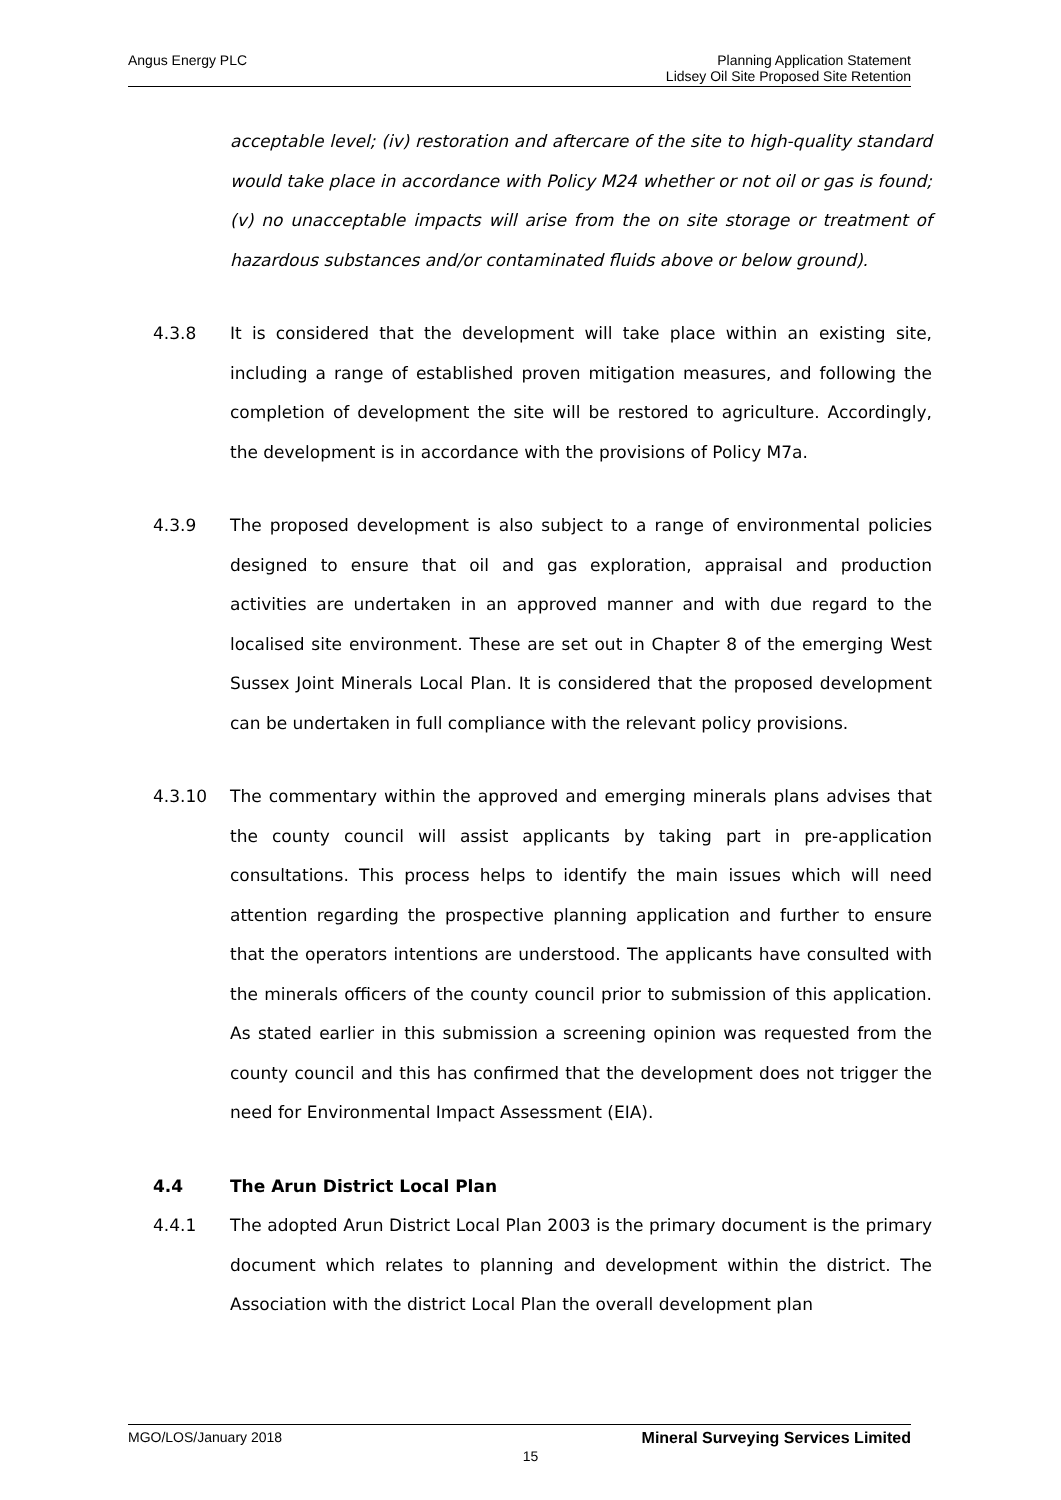Angus Energy PLC Planning Application Statement
Lidsey Oil Site Proposed Site Retention
acceptable level; (iv) restoration and aftercare of the site to high-quality standard would take place in accordance with Policy M24 whether or not oil or gas is found; (v) no unacceptable impacts will arise from the on site storage or treatment of hazardous substances and/or contaminated fluids above or below ground).
4.3.8 It is considered that the development will take place within an existing site, including a range of established proven mitigation measures, and following the completion of development the site will be restored to agriculture. Accordingly, the development is in accordance with the provisions of Policy M7a.
4.3.9 The proposed development is also subject to a range of environmental policies designed to ensure that oil and gas exploration, appraisal and production activities are undertaken in an approved manner and with due regard to the localised site environment. These are set out in Chapter 8 of the emerging West Sussex Joint Minerals Local Plan. It is considered that the proposed development can be undertaken in full compliance with the relevant policy provisions.
4.3.10 The commentary within the approved and emerging minerals plans advises that the county council will assist applicants by taking part in pre-application consultations. This process helps to identify the main issues which will need attention regarding the prospective planning application and further to ensure that the operators intentions are understood. The applicants have consulted with the minerals officers of the county council prior to submission of this application. As stated earlier in this submission a screening opinion was requested from the county council and this has confirmed that the development does not trigger the need for Environmental Impact Assessment (EIA).
4.4 The Arun District Local Plan
4.4.1 The adopted Arun District Local Plan 2003 is the primary document is the primary document which relates to planning and development within the district. The Association with the district Local Plan the overall development plan
MGO/LOS/January 2018 Mineral Surveying Services Limited
15